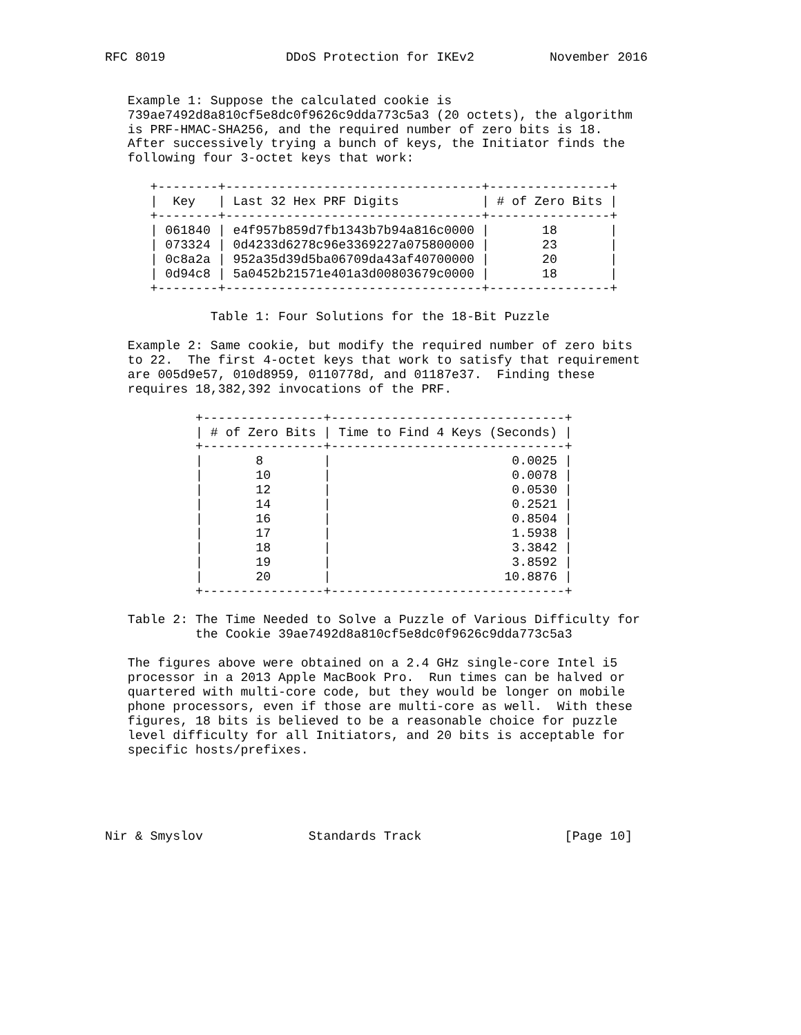RFC 8019                DDoS Protection for IKEv2          November 2016


   Example 1: Suppose the calculated cookie is
   739ae7492d8a810cf5e8dc0f9626c9dda773c5a3 (20 octets), the algorithm
   is PRF-HMAC-SHA256, and the required number of zero bits is 18.
   After successively trying a bunch of keys, the Initiator finds the
   following four 3-octet keys that work:

      +--------+----------------------------------+----------------+
      |  Key   | Last 32 Hex PRF Digits           | # of Zero Bits |
      +--------+----------------------------------+----------------+
      | 061840 | e4f957b859d7fb1343b7b94a816c0000 |       18       |
      | 073324 | 0d4233d6278c96e3369227a075800000 |       23       |
      | 0c8a2a | 952a35d39d5ba06709da43af40700000 |       20       |
      | 0d94c8 | 5a0452b21571e401a3d00803679c0000 |       18       |
      +--------+----------------------------------+----------------+

              Table 1: Four Solutions for the 18-Bit Puzzle

   Example 2: Same cookie, but modify the required number of zero bits
   to 22.  The first 4-octet keys that work to satisfy that requirement
   are 005d9e57, 010d8959, 0110778d, and 01187e37.  Finding these
   requires 18,382,392 invocations of the PRF.

            +----------------+-------------------------------+
            | # of Zero Bits | Time to Find 4 Keys (Seconds) |
            +----------------+-------------------------------+
            |       8        |                        0.0025 |
            |       10       |                        0.0078 |
            |       12       |                        0.0530 |
            |       14       |                        0.2521 |
            |       16       |                        0.8504 |
            |       17       |                        1.5938 |
            |       18       |                        3.3842 |
            |       19       |                        3.8592 |
            |       20       |                       10.8876 |
            +----------------+-------------------------------+

   Table 2: The Time Needed to Solve a Puzzle of Various Difficulty for
            the Cookie 39ae7492d8a810cf5e8dc0f9626c9dda773c5a3

   The figures above were obtained on a 2.4 GHz single-core Intel i5
   processor in a 2013 Apple MacBook Pro.  Run times can be halved or
   quartered with multi-core code, but they would be longer on mobile
   phone processors, even if those are multi-core as well.  With these
   figures, 18 bits is believed to be a reasonable choice for puzzle
   level difficulty for all Initiators, and 20 bits is acceptable for
   specific hosts/prefixes.





Nir & Smyslov              Standards Track                   [Page 10]